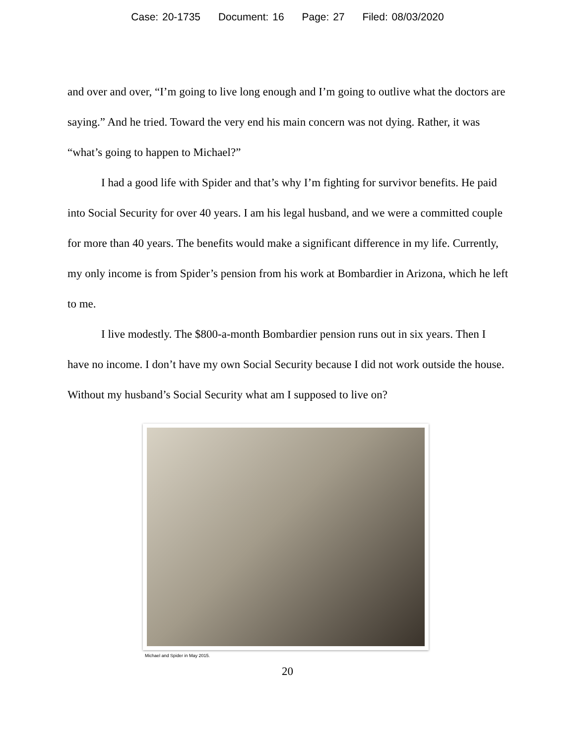Case: 20-1735 Document: 16 Page: 27 Filed: 08/03/2020
and over and over, “I’m going to live long enough and I’m going to outlive what the doctors are saying.” And he tried. Toward the very end his main concern was not dying. Rather, it was “what’s going to happen to Michael?”
I had a good life with Spider and that’s why I’m fighting for survivor benefits. He paid into Social Security for over 40 years. I am his legal husband, and we were a committed couple for more than 40 years. The benefits would make a significant difference in my life. Currently, my only income is from Spider’s pension from his work at Bombardier in Arizona, which he left to me.
I live modestly. The $800-a-month Bombardier pension runs out in six years. Then I have no income. I don’t have my own Social Security because I did not work outside the house. Without my husband’s Social Security what am I supposed to live on?
Michael and Spider in May 2015.
20